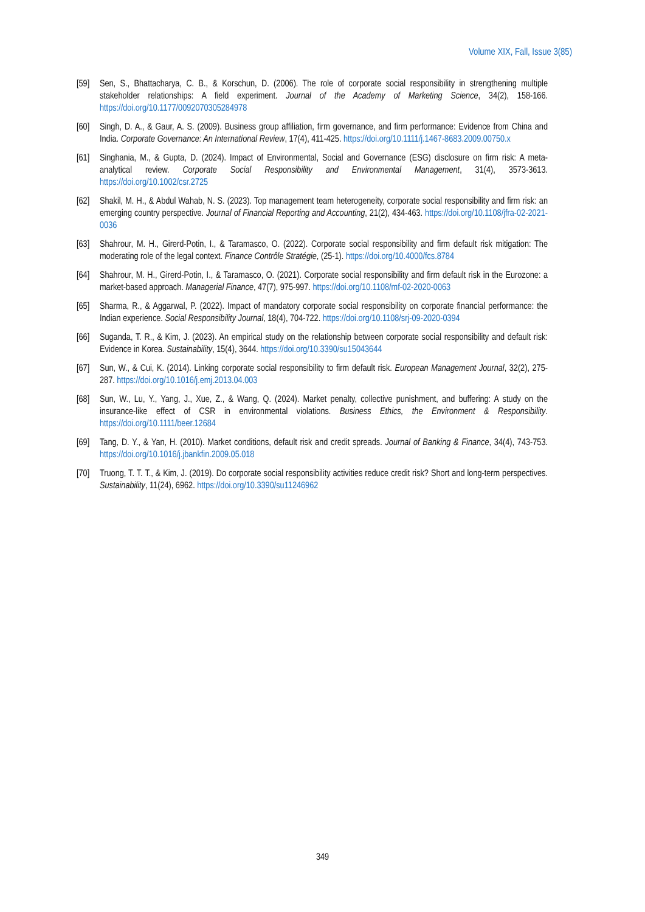Volume XIX, Fall, Issue 3(85)
[59] Sen, S., Bhattacharya, C. B., & Korschun, D. (2006). The role of corporate social responsibility in strengthening multiple stakeholder relationships: A field experiment. Journal of the Academy of Marketing Science, 34(2), 158-166. https://doi.org/10.1177/0092070305284978
[60] Singh, D. A., & Gaur, A. S. (2009). Business group affiliation, firm governance, and firm performance: Evidence from China and India. Corporate Governance: An International Review, 17(4), 411-425. https://doi.org/10.1111/j.1467-8683.2009.00750.x
[61] Singhania, M., & Gupta, D. (2024). Impact of Environmental, Social and Governance (ESG) disclosure on firm risk: A meta-analytical review. Corporate Social Responsibility and Environmental Management, 31(4), 3573-3613. https://doi.org/10.1002/csr.2725
[62] Shakil, M. H., & Abdul Wahab, N. S. (2023). Top management team heterogeneity, corporate social responsibility and firm risk: an emerging country perspective. Journal of Financial Reporting and Accounting, 21(2), 434-463. https://doi.org/10.1108/jfra-02-2021-0036
[63] Shahrour, M. H., Girerd-Potin, I., & Taramasco, O. (2022). Corporate social responsibility and firm default risk mitigation: The moderating role of the legal context. Finance Contrôle Stratégie, (25-1). https://doi.org/10.4000/fcs.8784
[64] Shahrour, M. H., Girerd-Potin, I., & Taramasco, O. (2021). Corporate social responsibility and firm default risk in the Eurozone: a market-based approach. Managerial Finance, 47(7), 975-997. https://doi.org/10.1108/mf-02-2020-0063
[65] Sharma, R., & Aggarwal, P. (2022). Impact of mandatory corporate social responsibility on corporate financial performance: the Indian experience. Social Responsibility Journal, 18(4), 704-722. https://doi.org/10.1108/srj-09-2020-0394
[66] Suganda, T. R., & Kim, J. (2023). An empirical study on the relationship between corporate social responsibility and default risk: Evidence in Korea. Sustainability, 15(4), 3644. https://doi.org/10.3390/su15043644
[67] Sun, W., & Cui, K. (2014). Linking corporate social responsibility to firm default risk. European Management Journal, 32(2), 275-287. https://doi.org/10.1016/j.emj.2013.04.003
[68] Sun, W., Lu, Y., Yang, J., Xue, Z., & Wang, Q. (2024). Market penalty, collective punishment, and buffering: A study on the insurance-like effect of CSR in environmental violations. Business Ethics, the Environment & Responsibility. https://doi.org/10.1111/beer.12684
[69] Tang, D. Y., & Yan, H. (2010). Market conditions, default risk and credit spreads. Journal of Banking & Finance, 34(4), 743-753. https://doi.org/10.1016/j.jbankfin.2009.05.018
[70] Truong, T. T. T., & Kim, J. (2019). Do corporate social responsibility activities reduce credit risk? Short and long-term perspectives. Sustainability, 11(24), 6962. https://doi.org/10.3390/su11246962
349